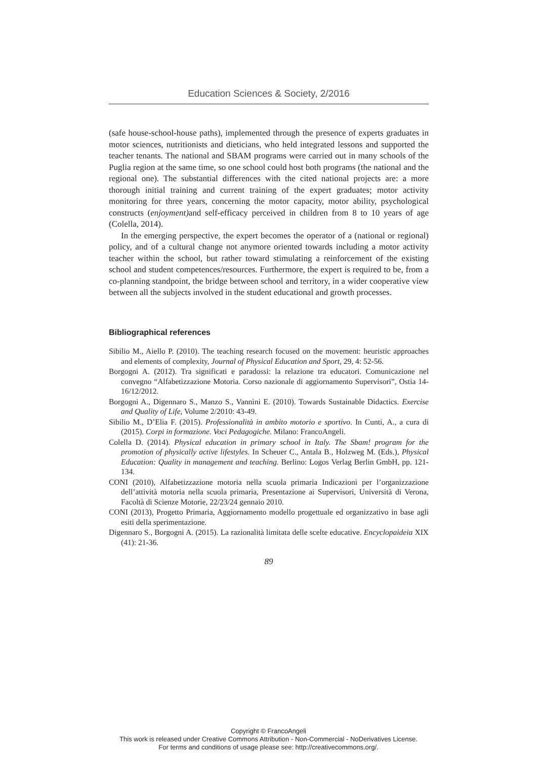Education Sciences & Society, 2/2016
(safe house-school-house paths), implemented through the presence of experts graduates in motor sciences, nutritionists and dieticians, who held integrated lessons and supported the teacher tenants. The national and SBAM programs were carried out in many schools of the Puglia region at the same time, so one school could host both programs (the national and the regional one). The substantial differences with the cited national projects are: a more thorough initial training and current training of the expert graduates; motor activity monitoring for three years, concerning the motor capacity, motor ability, psychological constructs (enjoyment) and self-efficacy perceived in children from 8 to 10 years of age (Colella, 2014).
In the emerging perspective, the expert becomes the operator of a (national or regional) policy, and of a cultural change not anymore oriented towards including a motor activity teacher within the school, but rather toward stimulating a reinforcement of the existing school and student competences/resources. Furthermore, the expert is required to be, from a co-planning standpoint, the bridge between school and territory, in a wider cooperative view between all the subjects involved in the student educational and growth processes.
Bibliographical references
Sibilio M., Aiello P. (2010). The teaching research focused on the movement: heuristic approaches and elements of complexity, Journal of Physical Education and Sport, 29, 4: 52-56.
Borgogni A. (2012). Tra significati e paradossi: la relazione tra educatori. Comunicazione nel convegno “Alfabetizzazione Motoria. Corso nazionale di aggiornamento Supervisori”, Ostia 14-16/12/2012.
Borgogni A., Digennaro S., Manzo S., Vannini E. (2010). Towards Sustainable Didactics. Exercise and Quality of Life, Volume 2/2010: 43-49.
Sibilio M., D’Elia F. (2015). Professionalità in ambito motorio e sportivo. In Cunti, A., a cura di (2015). Corpi in formazione. Voci Pedagogiche. Milano: FrancoAngeli.
Colella D. (2014). Physical education in primary school in Italy. The Sbam! program for the promotion of physically active lifestyles. In Scheuer C., Antala B., Holzweg M. (Eds.), Physical Education: Quality in management and teaching. Berlino: Logos Verlag Berlin GmbH, pp. 121-134.
CONI (2010), Alfabetizzazione motoria nella scuola primaria Indicazioni per l’organizzazione dell’attività motoria nella scuola primaria, Presentazione ai Supervisori, Università di Verona, Facoltà di Scienze Motorie, 22/23/24 gennaio 2010.
CONI (2013), Progetto Primaria, Aggiornamento modello progettuale ed organizzativo in base agli esiti della sperimentazione.
Digennaro S., Borgogni A. (2015). La razionalità limitata delle scelte educative. Encyclopaideia XIX (41): 21-36.
89
Copyright © FrancoAngeli
This work is released under Creative Commons Attribution - Non-Commercial - NoDerivatives License.
For terms and conditions of usage please see: http://creativecommons.org/.